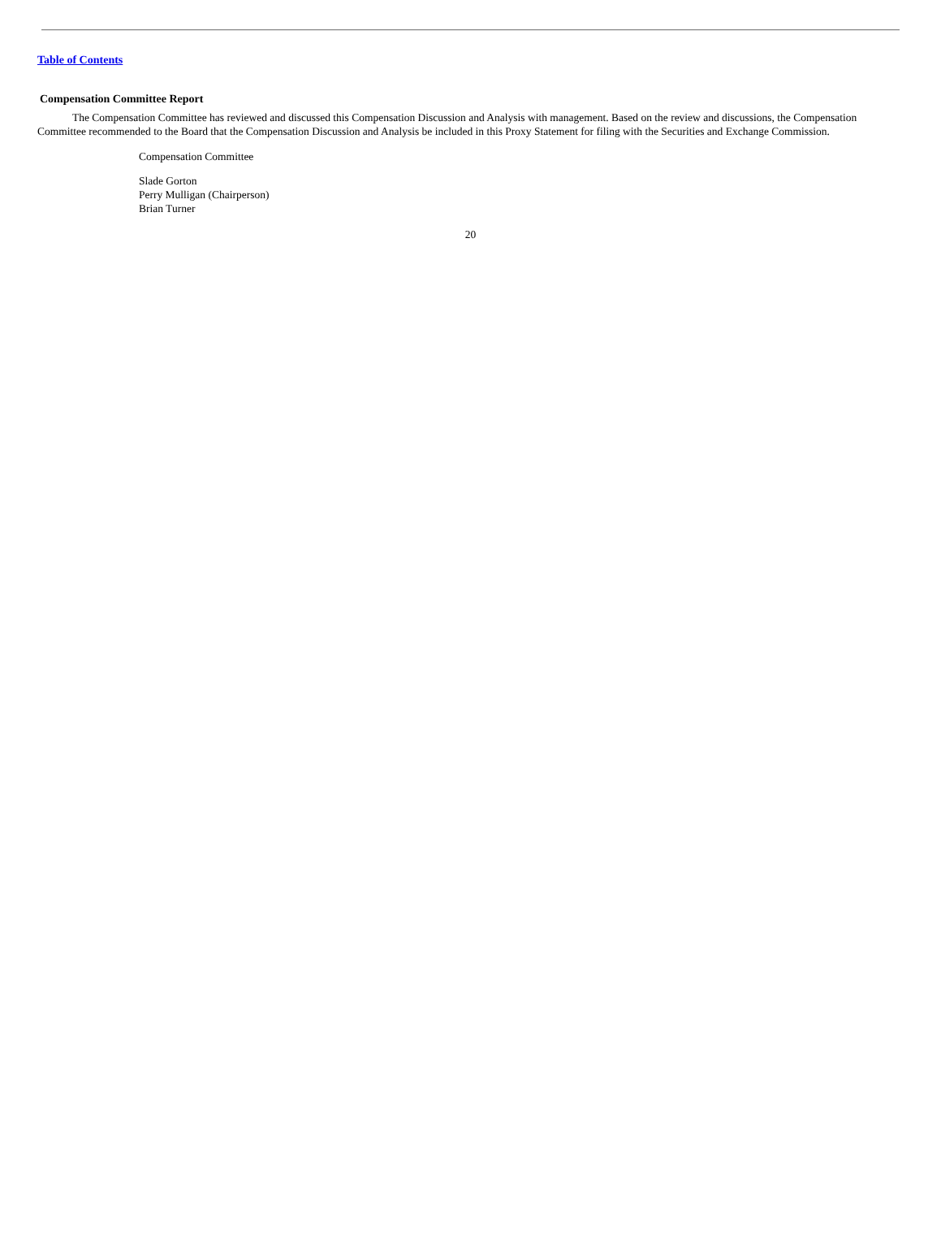Table of Contents
Compensation Committee Report
The Compensation Committee has reviewed and discussed this Compensation Discussion and Analysis with management. Based on the review and discussions, the Compensation Committee recommended to the Board that the Compensation Discussion and Analysis be included in this Proxy Statement for filing with the Securities and Exchange Commission.
Compensation Committee
Slade Gorton
Perry Mulligan (Chairperson)
Brian Turner
20